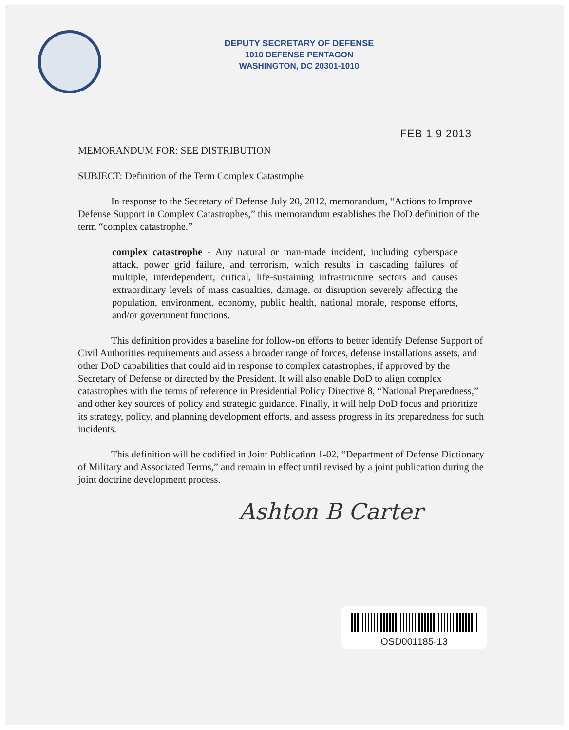DEPUTY SECRETARY OF DEFENSE
1010 DEFENSE PENTAGON
WASHINGTON, DC 20301-1010
FEB 1 9 2013
MEMORANDUM FOR: SEE DISTRIBUTION
SUBJECT: Definition of the Term Complex Catastrophe
In response to the Secretary of Defense July 20, 2012, memorandum, “Actions to Improve Defense Support in Complex Catastrophes,” this memorandum establishes the DoD definition of the term “complex catastrophe.”
complex catastrophe - Any natural or man-made incident, including cyberspace attack, power grid failure, and terrorism, which results in cascading failures of multiple, interdependent, critical, life-sustaining infrastructure sectors and causes extraordinary levels of mass casualties, damage, or disruption severely affecting the population, environment, economy, public health, national morale, response efforts, and/or government functions.
This definition provides a baseline for follow-on efforts to better identify Defense Support of Civil Authorities requirements and assess a broader range of forces, defense installations assets, and other DoD capabilities that could aid in response to complex catastrophes, if approved by the Secretary of Defense or directed by the President. It will also enable DoD to align complex catastrophes with the terms of reference in Presidential Policy Directive 8, “National Preparedness,” and other key sources of policy and strategic guidance. Finally, it will help DoD focus and prioritize its strategy, policy, and planning development efforts, and assess progress in its preparedness for such incidents.
This definition will be codified in Joint Publication 1-02, “Department of Defense Dictionary of Military and Associated Terms,” and remain in effect until revised by a joint publication during the joint doctrine development process.
Ashton B Carter
OSD001185-13